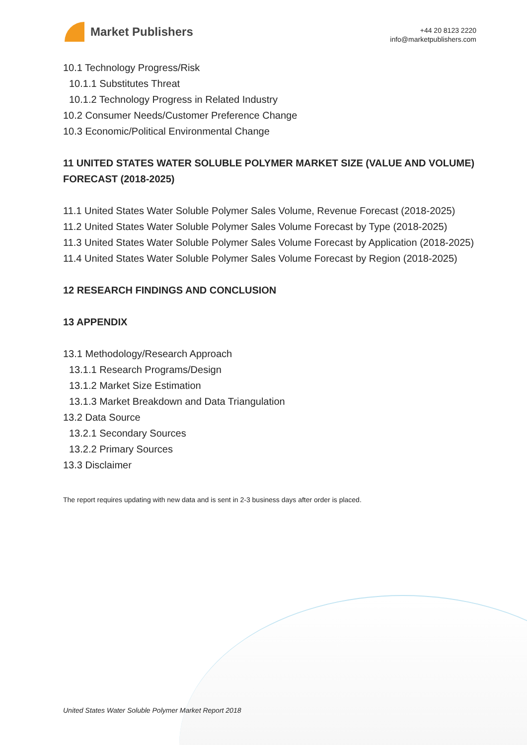Market Publishers
+44 20 8123 2220
info@marketpublishers.com
10.1 Technology Progress/Risk
10.1.1 Substitutes Threat
10.1.2 Technology Progress in Related Industry
10.2 Consumer Needs/Customer Preference Change
10.3 Economic/Political Environmental Change
11 UNITED STATES WATER SOLUBLE POLYMER MARKET SIZE (VALUE AND VOLUME) FORECAST (2018-2025)
11.1 United States Water Soluble Polymer Sales Volume, Revenue Forecast (2018-2025)
11.2 United States Water Soluble Polymer Sales Volume Forecast by Type (2018-2025)
11.3 United States Water Soluble Polymer Sales Volume Forecast by Application (2018-2025)
11.4 United States Water Soluble Polymer Sales Volume Forecast by Region (2018-2025)
12 RESEARCH FINDINGS AND CONCLUSION
13 APPENDIX
13.1 Methodology/Research Approach
13.1.1 Research Programs/Design
13.1.2 Market Size Estimation
13.1.3 Market Breakdown and Data Triangulation
13.2 Data Source
13.2.1 Secondary Sources
13.2.2 Primary Sources
13.3 Disclaimer
The report requires updating with new data and is sent in 2-3 business days after order is placed.
United States Water Soluble Polymer Market Report 2018